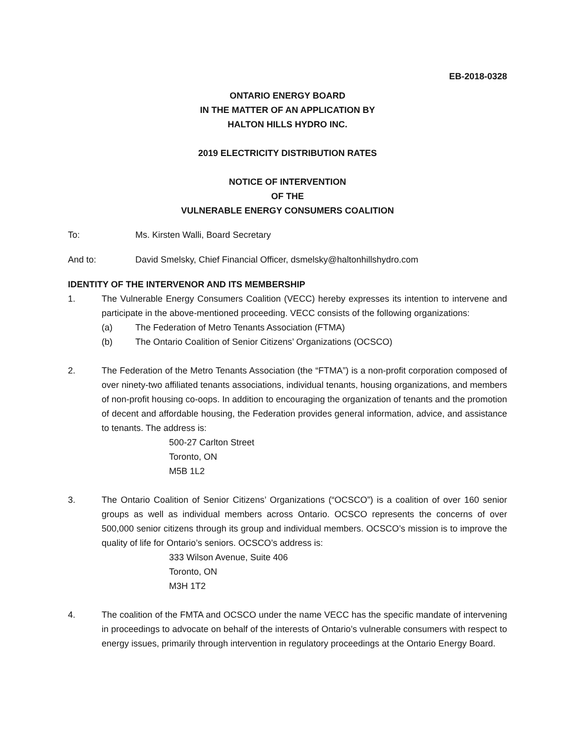EB-2018-0328
ONTARIO ENERGY BOARD
IN THE MATTER OF AN APPLICATION BY
HALTON HILLS HYDRO INC.
2019 ELECTRICITY DISTRIBUTION RATES
NOTICE OF INTERVENTION
OF THE
VULNERABLE ENERGY CONSUMERS COALITION
To: Ms. Kirsten Walli, Board Secretary
And to: David Smelsky, Chief Financial Officer, dsmelsky@haltonhillshydro.com
IDENTITY OF THE INTERVENOR AND ITS MEMBERSHIP
1. The Vulnerable Energy Consumers Coalition (VECC) hereby expresses its intention to intervene and participate in the above-mentioned proceeding. VECC consists of the following organizations:
(a) The Federation of Metro Tenants Association (FTMA)
(b) The Ontario Coalition of Senior Citizens’ Organizations (OCSCO)
2. The Federation of the Metro Tenants Association (the “FTMA”) is a non-profit corporation composed of over ninety-two affiliated tenants associations, individual tenants, housing organizations, and members of non-profit housing co-oops. In addition to encouraging the organization of tenants and the promotion of decent and affordable housing, the Federation provides general information, advice, and assistance to tenants. The address is:
500-27 Carlton Street
Toronto, ON
M5B 1L2
3. The Ontario Coalition of Senior Citizens’ Organizations (“OCSCO”) is a coalition of over 160 senior groups as well as individual members across Ontario. OCSCO represents the concerns of over 500,000 senior citizens through its group and individual members. OCSCO’s mission is to improve the quality of life for Ontario’s seniors. OCSCO’s address is:
333 Wilson Avenue, Suite 406
Toronto, ON
M3H 1T2
4. The coalition of the FMTA and OCSCO under the name VECC has the specific mandate of intervening in proceedings to advocate on behalf of the interests of Ontario’s vulnerable consumers with respect to energy issues, primarily through intervention in regulatory proceedings at the Ontario Energy Board.